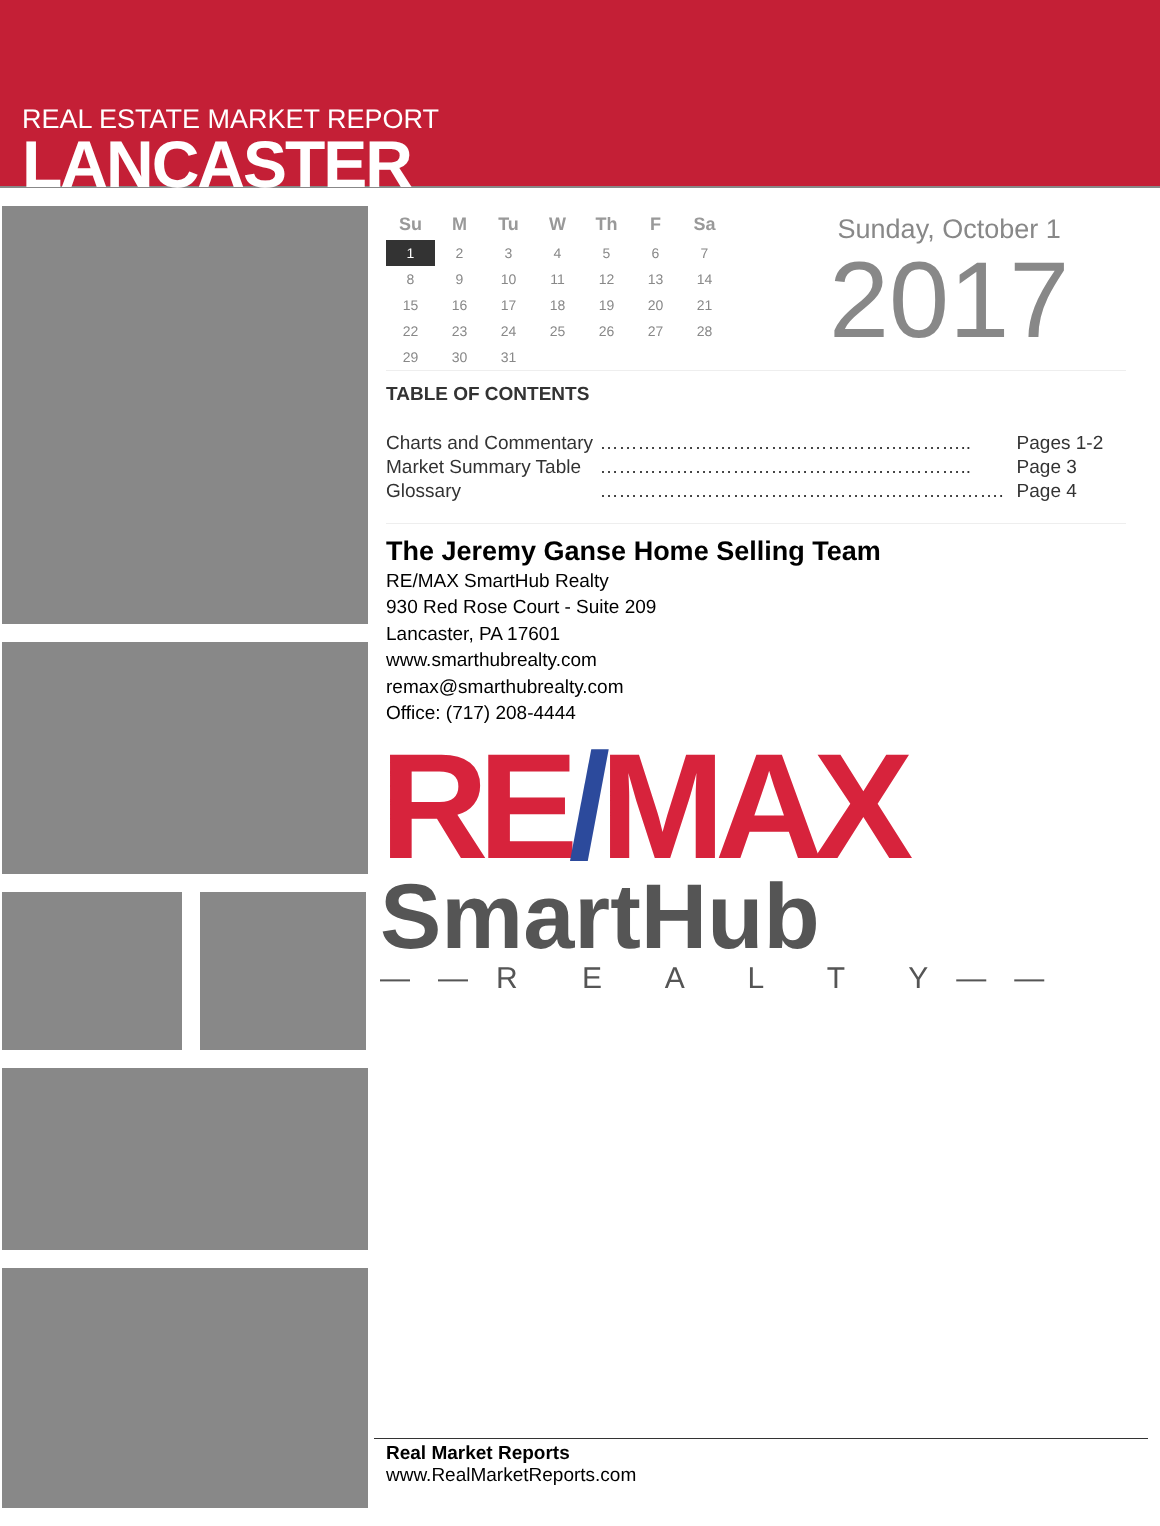REAL ESTATE MARKET REPORT
LANCASTER
| Su | M | Tu | W | Th | F | Sa |
| --- | --- | --- | --- | --- | --- | --- |
| 1 | 2 | 3 | 4 | 5 | 6 | 7 |
| 8 | 9 | 10 | 11 | 12 | 13 | 14 |
| 15 | 16 | 17 | 18 | 19 | 20 | 21 |
| 22 | 23 | 24 | 25 | 26 | 27 | 28 |
| 29 | 30 | 31 | | | | |
Sunday, October 1
2017
TABLE OF CONTENTS
| Charts and Commentary | ………………………………………………….. | Pages 1-2 |
| Market Summary Table | ………………………………………………….. | Page 3 |
| Glossary | ………………………………………………………. | Page 4 |
The Jeremy Ganse Home Selling Team
RE/MAX SmartHub Realty
930 Red Rose Court - Suite 209
Lancaster, PA 17601
www.smarthubrealty.com
remax@smarthubrealty.com
Office: (717) 208-4444
RE/MAX
SmartHub
——R E A L T Y——
Real Market Reports
www.RealMarketReports.com